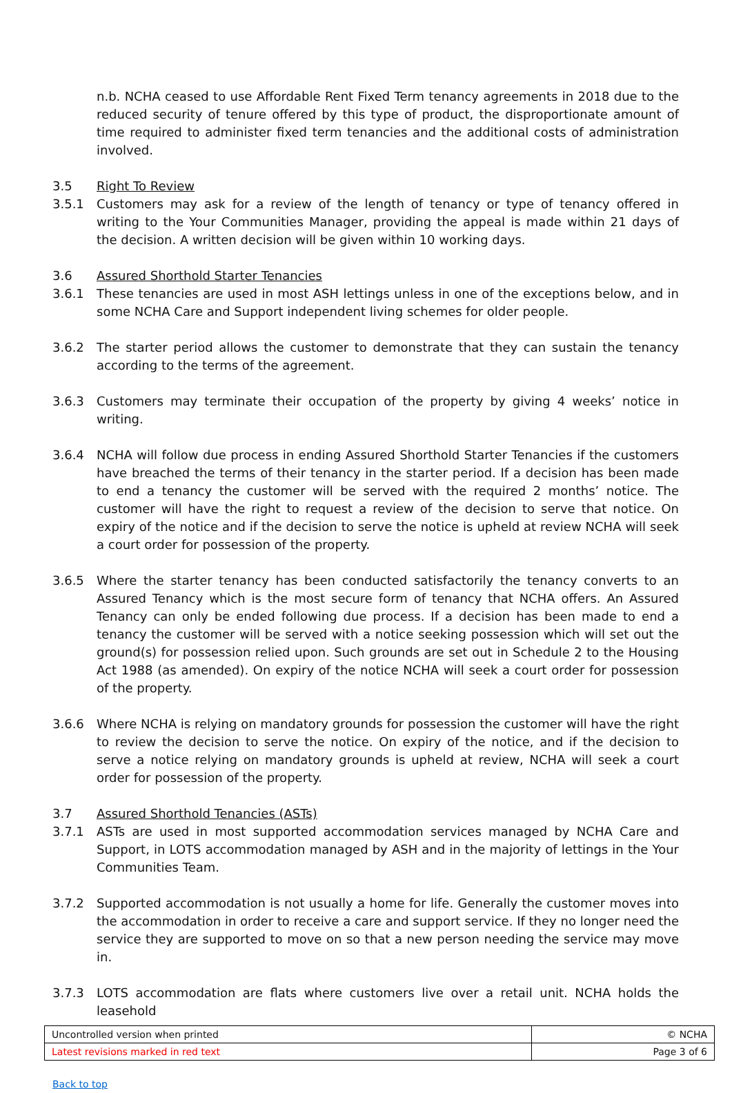n.b. NCHA ceased to use Affordable Rent Fixed Term tenancy agreements in 2018 due to the reduced security of tenure offered by this type of product, the disproportionate amount of time required to administer fixed term tenancies and the additional costs of administration involved.
3.5 Right To Review
3.5.1 Customers may ask for a review of the length of tenancy or type of tenancy offered in writing to the Your Communities Manager, providing the appeal is made within 21 days of the decision. A written decision will be given within 10 working days.
3.6 Assured Shorthold Starter Tenancies
3.6.1 These tenancies are used in most ASH lettings unless in one of the exceptions below, and in some NCHA Care and Support independent living schemes for older people.
3.6.2 The starter period allows the customer to demonstrate that they can sustain the tenancy according to the terms of the agreement.
3.6.3 Customers may terminate their occupation of the property by giving 4 weeks’ notice in writing.
3.6.4 NCHA will follow due process in ending Assured Shorthold Starter Tenancies if the customers have breached the terms of their tenancy in the starter period. If a decision has been made to end a tenancy the customer will be served with the required 2 months’ notice. The customer will have the right to request a review of the decision to serve that notice. On expiry of the notice and if the decision to serve the notice is upheld at review NCHA will seek a court order for possession of the property.
3.6.5 Where the starter tenancy has been conducted satisfactorily the tenancy converts to an Assured Tenancy which is the most secure form of tenancy that NCHA offers. An Assured Tenancy can only be ended following due process. If a decision has been made to end a tenancy the customer will be served with a notice seeking possession which will set out the ground(s) for possession relied upon. Such grounds are set out in Schedule 2 to the Housing Act 1988 (as amended). On expiry of the notice NCHA will seek a court order for possession of the property.
3.6.6 Where NCHA is relying on mandatory grounds for possession the customer will have the right to review the decision to serve the notice. On expiry of the notice, and if the decision to serve a notice relying on mandatory grounds is upheld at review, NCHA will seek a court order for possession of the property.
3.7 Assured Shorthold Tenancies (ASTs)
3.7.1 ASTs are used in most supported accommodation services managed by NCHA Care and Support, in LOTS accommodation managed by ASH and in the majority of lettings in the Your Communities Team.
3.7.2 Supported accommodation is not usually a home for life. Generally the customer moves into the accommodation in order to receive a care and support service. If they no longer need the service they are supported to move on so that a new person needing the service may move in.
3.7.3 LOTS accommodation are flats where customers live over a retail unit. NCHA holds the leasehold
| Uncontrolled version when printed | © NCHA |
| Latest revisions marked in red text | Page 3 of 6 |
Back to top